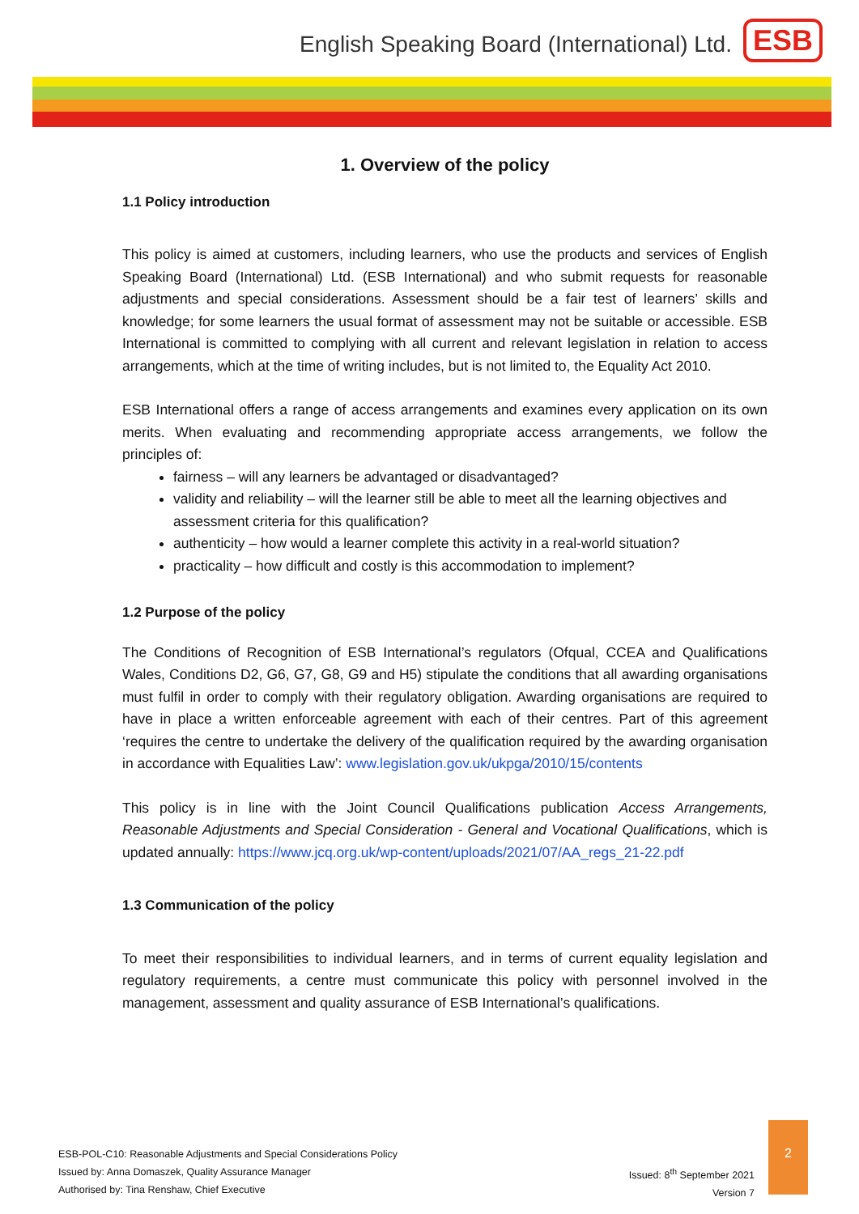English Speaking Board (International) Ltd. ESB
1. Overview of the policy
1.1 Policy introduction
This policy is aimed at customers, including learners, who use the products and services of English Speaking Board (International) Ltd. (ESB International) and who submit requests for reasonable adjustments and special considerations. Assessment should be a fair test of learners’ skills and knowledge; for some learners the usual format of assessment may not be suitable or accessible. ESB International is committed to complying with all current and relevant legislation in relation to access arrangements, which at the time of writing includes, but is not limited to, the Equality Act 2010.
ESB International offers a range of access arrangements and examines every application on its own merits. When evaluating and recommending appropriate access arrangements, we follow the principles of:
fairness – will any learners be advantaged or disadvantaged?
validity and reliability – will the learner still be able to meet all the learning objectives and assessment criteria for this qualification?
authenticity – how would a learner complete this activity in a real-world situation?
practicality – how difficult and costly is this accommodation to implement?
1.2 Purpose of the policy
The Conditions of Recognition of ESB International’s regulators (Ofqual, CCEA and Qualifications Wales, Conditions D2, G6, G7, G8, G9 and H5) stipulate the conditions that all awarding organisations must fulfil in order to comply with their regulatory obligation. Awarding organisations are required to have in place a written enforceable agreement with each of their centres. Part of this agreement ‘requires the centre to undertake the delivery of the qualification required by the awarding organisation in accordance with Equalities Law’: www.legislation.gov.uk/ukpga/2010/15/contents
This policy is in line with the Joint Council Qualifications publication Access Arrangements, Reasonable Adjustments and Special Consideration - General and Vocational Qualifications, which is updated annually: https://www.jcq.org.uk/wp-content/uploads/2021/07/AA_regs_21-22.pdf
1.3 Communication of the policy
To meet their responsibilities to individual learners, and in terms of current equality legislation and regulatory requirements, a centre must communicate this policy with personnel involved in the management, assessment and quality assurance of ESB International’s qualifications.
ESB-POL-C10: Reasonable Adjustments and Special Considerations Policy
Issued by: Anna Domaszek, Quality Assurance Manager
Authorised by: Tina Renshaw, Chief Executive
Issued: 8<sup>th</sup> September 2021
Version 7
2